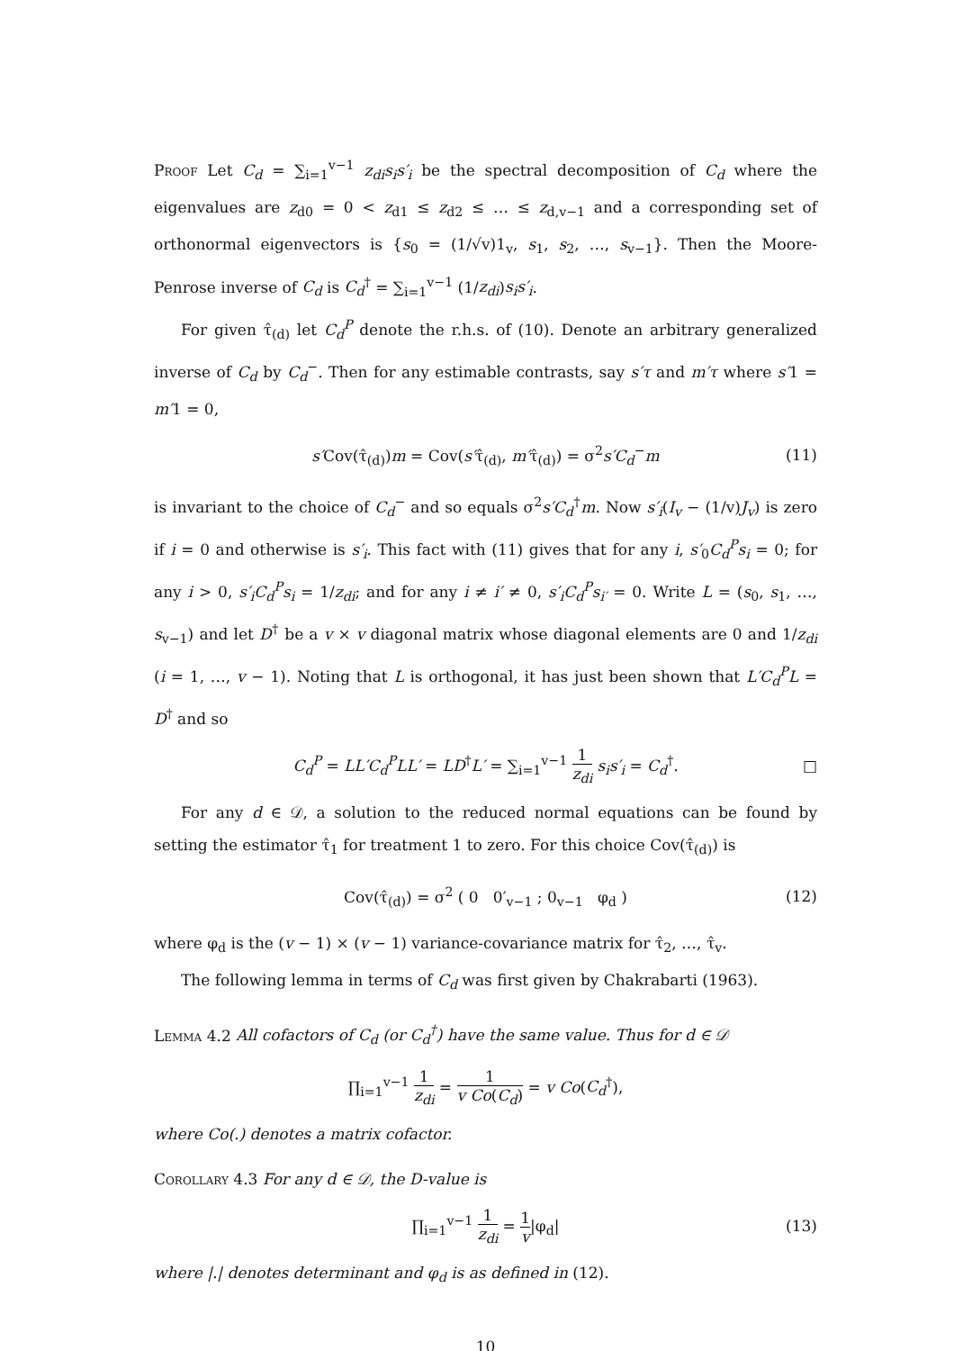Proof Let C<sub>d</sub> = ∑<sub>i=1</sub><sup>v−1</sup> z<sub>di</sub>s<sub>i</sub>s′<sub>i</sub> be the spectral decomposition of C<sub>d</sub> where the eigenvalues are z<sub>d0</sub> = 0 < z<sub>d1</sub> ≤ z<sub>d2</sub> ≤ … ≤ z<sub>d,v−1</sub> and a corresponding set of orthonormal eigenvectors is {s<sub>0</sub> = (1/√v)1<sub>v</sub>, s<sub>1</sub>, s<sub>2</sub>, …, s<sub>v−1</sub>}. Then the Moore-Penrose inverse of C<sub>d</sub> is C<sub>d</sub><sup>†</sup> = ∑<sub>i=1</sub><sup>v−1</sup> (1/z<sub>di</sub>)s<sub>i</sub>s′<sub>i</sub>.
For given τ̂<sub>(d)</sub> let C<sub>d</sub><sup>P</sup> denote the r.h.s. of (10). Denote an arbitrary generalized inverse of C<sub>d</sub> by C<sub>d</sub><sup>−</sup>. Then for any estimable contrasts, say s′τ and m′τ where s′1 = m′1 = 0,
s′Cov(τ̂<sub>(d)</sub>)m = Cov(s′τ̂<sub>(d)</sub>, m′τ̂<sub>(d)</sub>) = σ<sup>2</sup>s′C<sub>d</sub><sup>−</sup>m (11)
is invariant to the choice of C<sub>d</sub><sup>−</sup> and so equals σ<sup>2</sup>s′C<sub>d</sub><sup>†</sup>m. Now s′<sub>i</sub>(I<sub>v</sub> − (1/v)J<sub>v</sub>) is zero if i = 0 and otherwise is s′<sub>i</sub>. This fact with (11) gives that for any i, s′<sub>0</sub>C<sub>d</sub><sup>P</sup>s<sub>i</sub> = 0; for any i > 0, s′<sub>i</sub>C<sub>d</sub><sup>P</sup>s<sub>i</sub> = 1/z<sub>di</sub>; and for any i ≠ i′ ≠ 0, s′<sub>i</sub>C<sub>d</sub><sup>P</sup>s<sub>i′</sub> = 0. Write L = (s<sub>0</sub>, s<sub>1</sub>, …, s<sub>v−1</sub>) and let D<sup>†</sup> be a v × v diagonal matrix whose diagonal elements are 0 and 1/z<sub>di</sub> (i = 1, …, v − 1). Noting that L is orthogonal, it has just been shown that L′C<sub>d</sub><sup>P</sup>L = D<sup>†</sup> and so
C<sub>d</sub><sup>P</sup> = LL′C<sub>d</sub><sup>P</sup>LL′ = LD<sup>†</sup>L′ = ∑<sub>i=1</sub><sup>v−1</sup> 1 z<sub>di</sub> s<sub>i</sub>s′<sub>i</sub> = C<sub>d</sub><sup>†</sup>. □
For any d ∈ 𝒟, a solution to the reduced normal equations can be found by setting the estimator τ̂<sub>1</sub> for treatment 1 to zero. For this choice Cov(τ̂<sub>(d)</sub>) is
Cov(τ̂<sub>(d)</sub>) = σ<sup>2</sup> ( 0 0′<sub>v−1</sub> ; 0<sub>v−1</sub> φ<sub>d</sub> ) (12)
where φ<sub>d</sub> is the (v − 1) × (v − 1) variance-covariance matrix for τ̂<sub>2</sub>, …, τ̂<sub>v</sub>.
The following lemma in terms of C<sub>d</sub> was first given by Chakrabarti (1963).
Lemma 4.2 All cofactors of C<sub>d</sub> (or C<sub>d</sub><sup>†</sup>) have the same value. Thus for d ∈ 𝒟
∏<sub>i=1</sub><sup>v−1</sup> 1 z<sub>di</sub> = 1 v Co(C<sub>d</sub>) = v Co(C<sub>d</sub><sup>†</sup>),
where Co(.) denotes a matrix cofactor.
Corollary 4.3 For any d ∈ 𝒟, the D-value is
∏<sub>i=1</sub><sup>v−1</sup> 1 z<sub>di</sub> = 1 v|φ<sub>d</sub>| (13)
where |.| denotes determinant and φ<sub>d</sub> is as defined in (12).
10